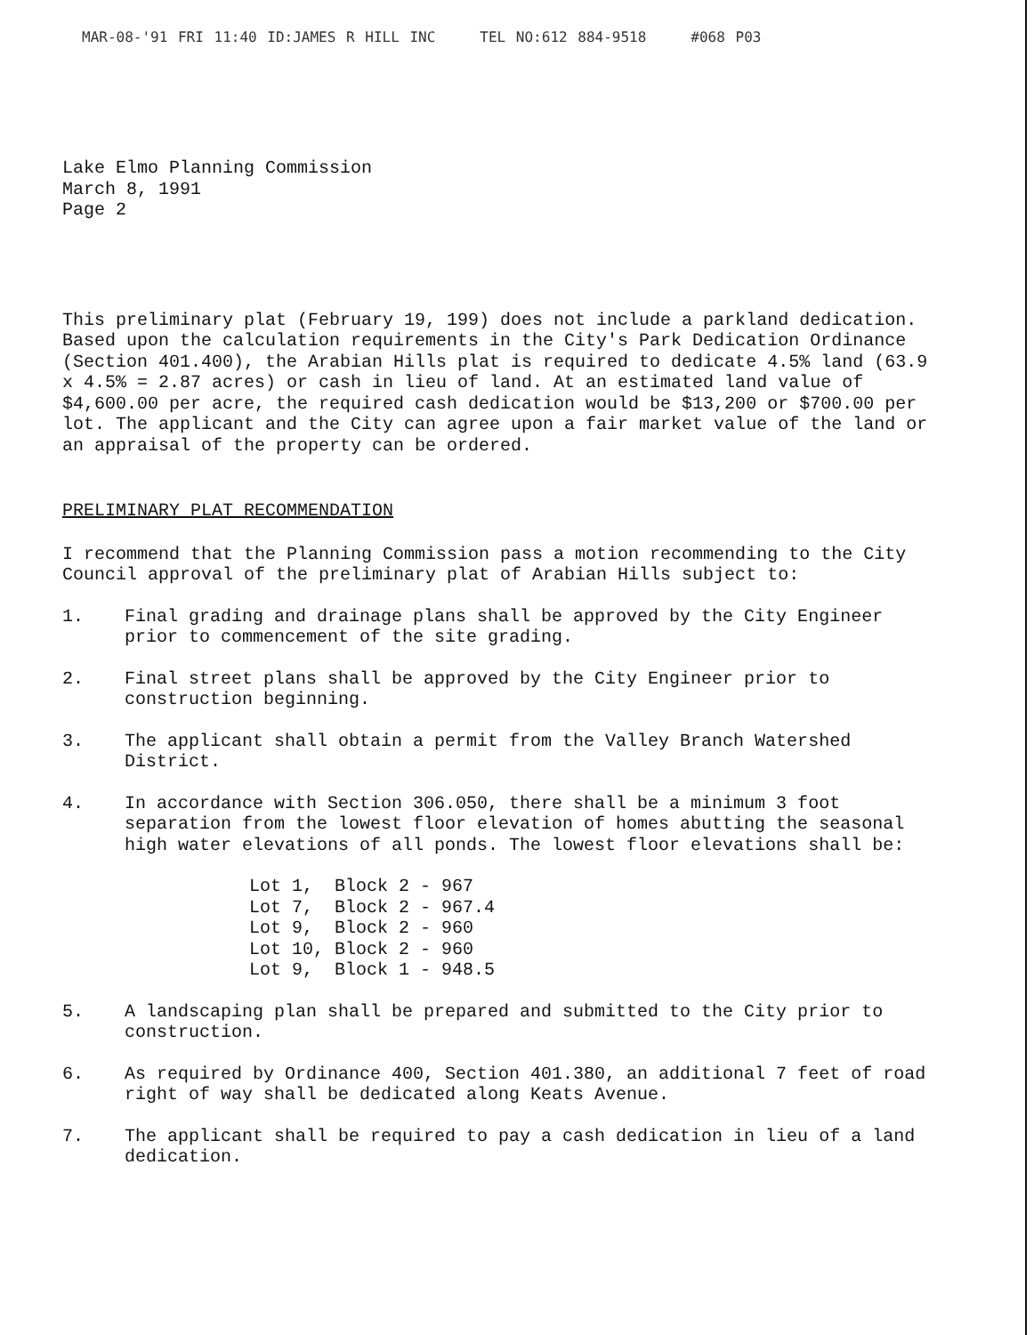MAR-08-'91 FRI 11:40 ID:JAMES R HILL INC TEL NO:612 884-9518 #068 P03
Lake Elmo Planning Commission
March 8, 1991
Page 2
This preliminary plat (February 19, 199) does not include a parkland dedication. Based upon the calculation requirements in the City's Park Dedication Ordinance (Section 401.400), the Arabian Hills plat is required to dedicate 4.5% land (63.9 x 4.5% = 2.87 acres) or cash in lieu of land. At an estimated land value of $4,600.00 per acre, the required cash dedication would be $13,200 or $700.00 per lot. The applicant and the City can agree upon a fair market value of the land or an appraisal of the property can be ordered.
PRELIMINARY PLAT RECOMMENDATION
I recommend that the Planning Commission pass a motion recommending to the City Council approval of the preliminary plat of Arabian Hills subject to:
1. Final grading and drainage plans shall be approved by the City Engineer prior to commencement of the site grading.
2. Final street plans shall be approved by the City Engineer prior to construction beginning.
3. The applicant shall obtain a permit from the Valley Branch Watershed District.
4. In accordance with Section 306.050, there shall be a minimum 3 foot separation from the lowest floor elevation of homes abutting the seasonal high water elevations of all ponds. The lowest floor elevations shall be:
Lot 1,  Block 2 - 967
Lot 7,  Block 2 - 967.4
Lot 9,  Block 2 - 960
Lot 10, Block 2 - 960
Lot 9,  Block 1 - 948.5
5. A landscaping plan shall be prepared and submitted to the City prior to construction.
6. As required by Ordinance 400, Section 401.380, an additional 7 feet of road right of way shall be dedicated along Keats Avenue.
7. The applicant shall be required to pay a cash dedication in lieu of a land dedication.